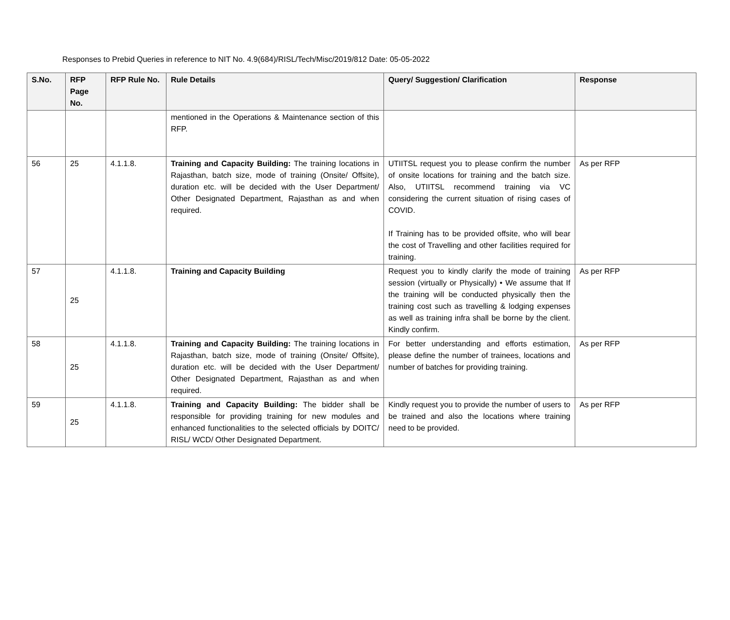Responses to Prebid Queries in reference to NIT No. 4.9(684)/RISL/Tech/Misc/2019/812 Date: 05-05-2022
| S.No. | RFP Page No. | RFP Rule No. | Rule Details | Query/ Suggestion/ Clarification | Response |
| --- | --- | --- | --- | --- | --- |
| | | | mentioned in the Operations & Maintenance section of this RFP. | | |
| 56 | 25 | 4.1.1.8. | Training and Capacity Building: The training locations in Rajasthan, batch size, mode of training (Onsite/ Offsite), duration etc. will be decided with the User Department/ Other Designated Department, Rajasthan as and when required. | UTIITSL request you to please confirm the number of onsite locations for training and the batch size. Also, UTIITSL recommend training via VC considering the current situation of rising cases of COVID. If Training has to be provided offsite, who will bear the cost of Travelling and other facilities required for training. | As per RFP |
| 57 | 25 | 4.1.1.8. | Training and Capacity Building | Request you to kindly clarify the mode of training session (virtually or Physically) • We assume that If the training will be conducted physically then the training cost such as travelling & lodging expenses as well as training infra shall be borne by the client. Kindly confirm. | As per RFP |
| 58 | 25 | 4.1.1.8. | Training and Capacity Building: The training locations in Rajasthan, batch size, mode of training (Onsite/ Offsite), duration etc. will be decided with the User Department/ Other Designated Department, Rajasthan as and when required. | For better understanding and efforts estimation, please define the number of trainees, locations and number of batches for providing training. | As per RFP |
| 59 | 25 | 4.1.1.8. | Training and Capacity Building: The bidder shall be responsible for providing training for new modules and enhanced functionalities to the selected officials by DOITC/ RISL/ WCD/ Other Designated Department. | Kindly request you to provide the number of users to be trained and also the locations where training need to be provided. | As per RFP |